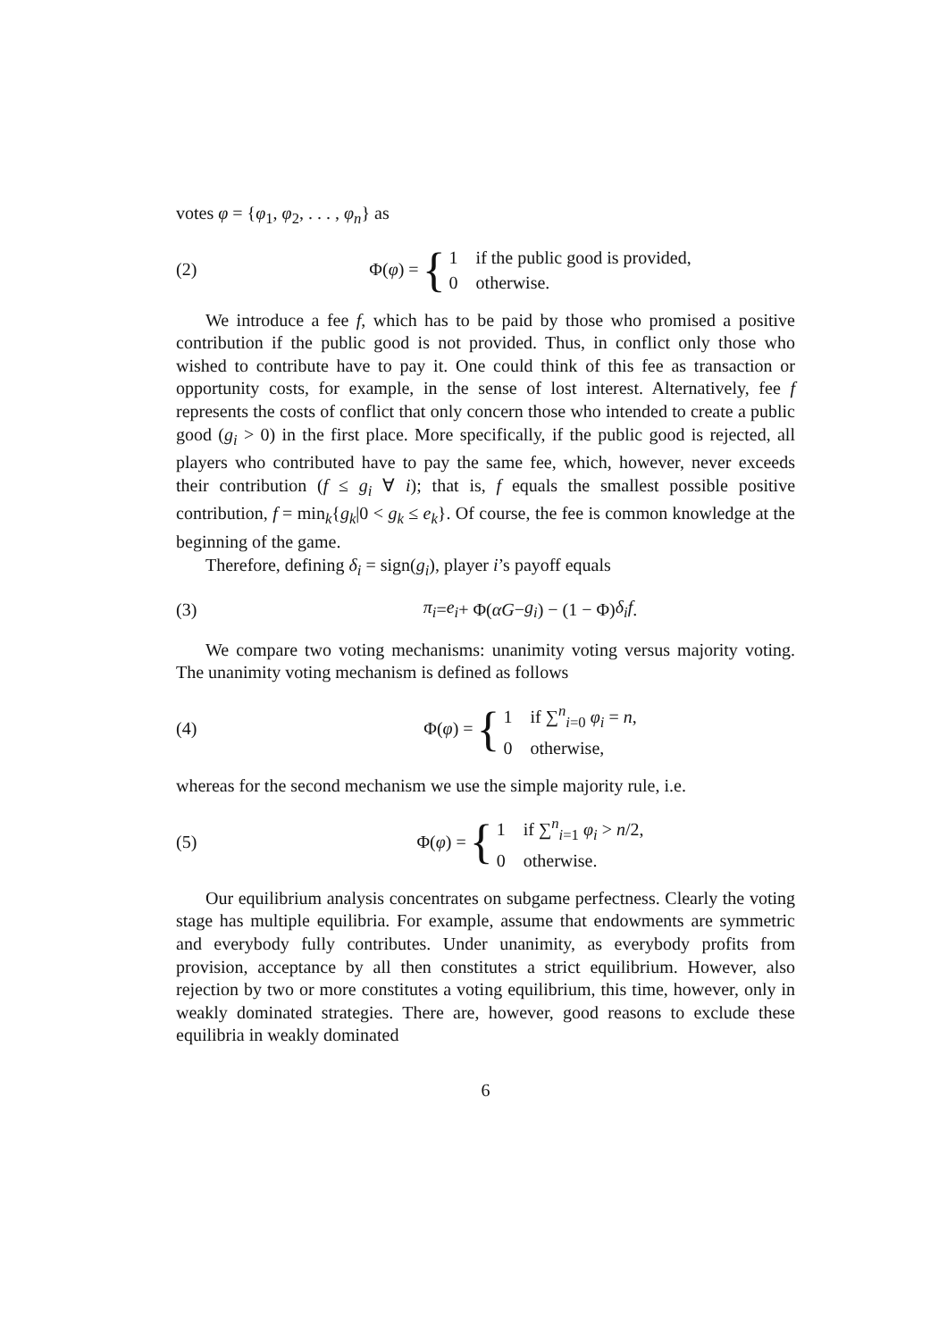votes φ = {φ<sub>1</sub>, φ<sub>2</sub>, . . . , φ<sub>n</sub>} as
(2)
Φ(φ) = {
1 if the public good is provided,
0 otherwise.
We introduce a fee f, which has to be paid by those who promised a positive contribution if the public good is not provided. Thus, in conflict only those who wished to contribute have to pay it. One could think of this fee as transaction or opportunity costs, for example, in the sense of lost interest. Alternatively, fee f represents the costs of conflict that only concern those who intended to create a public good (g<sub>i</sub> > 0) in the first place. More specifically, if the public good is rejected, all players who contributed have to pay the same fee, which, however, never exceeds their contribution (f ≤ g<sub>i</sub> ∀ i); that is, f equals the smallest possible positive contribution, f = min<sub>k</sub>{g<sub>k</sub>|0 < g<sub>k</sub> ≤ e<sub>k</sub>}. Of course, the fee is common knowledge at the beginning of the game.
Therefore, defining δ<sub>i</sub> = sign(g<sub>i</sub>), player i’s payoff equals
(3)
π<sub>i</sub> = e<sub>i</sub> + Φ(αG − g<sub>i</sub>) − (1 − Φ) δ<sub>i</sub>f.
We compare two voting mechanisms: unanimity voting versus majority voting. The unanimity voting mechanism is defined as follows
(4)
Φ(φ) = {
1 if ∑<sup>n</sup><sub>i=0</sub> φ<sub>i</sub> = n,
0 otherwise,
whereas for the second mechanism we use the simple majority rule, i.e.
(5)
Φ(φ) = {
1 if ∑<sup>n</sup><sub>i=1</sub> φ<sub>i</sub> > n/2,
0 otherwise.
Our equilibrium analysis concentrates on subgame perfectness. Clearly the voting stage has multiple equilibria. For example, assume that endowments are symmetric and everybody fully contributes. Under unanimity, as everybody profits from provision, acceptance by all then constitutes a strict equilibrium. However, also rejection by two or more constitutes a voting equilibrium, this time, however, only in weakly dominated strategies. There are, however, good reasons to exclude these equilibria in weakly dominated
6